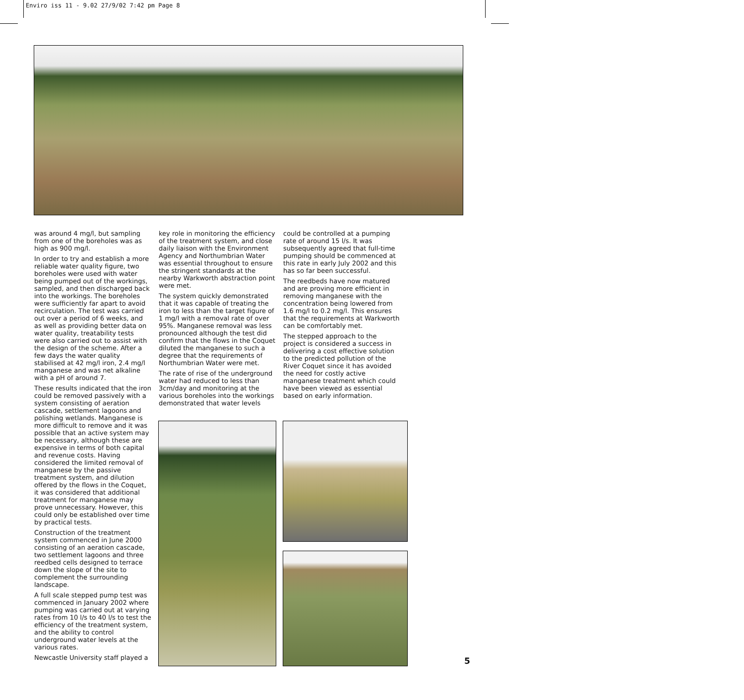Enviro iss 11 - 9.02 27/9/02 7:42 pm Page 8
was around 4 mg/l, but sampling from one of the boreholes was as high as 900 mg/l.
In order to try and establish a more reliable water quality figure, two boreholes were used with water being pumped out of the workings, sampled, and then discharged back into the workings. The boreholes were sufficiently far apart to avoid recirculation. The test was carried out over a period of 6 weeks, and as well as providing better data on water quality, treatability tests were also carried out to assist with the design of the scheme. After a few days the water quality stabilised at 42 mg/l iron, 2.4 mg/l manganese and was net alkaline with a pH of around 7.
These results indicated that the iron could be removed passively with a system consisting of aeration cascade, settlement lagoons and polishing wetlands. Manganese is more difficult to remove and it was possible that an active system may be necessary, although these are expensive in terms of both capital and revenue costs. Having considered the limited removal of manganese by the passive treatment system, and dilution offered by the flows in the Coquet, it was considered that additional treatment for manganese may prove unnecessary. However, this could only be established over time by practical tests.
Construction of the treatment system commenced in June 2000 consisting of an aeration cascade, two settlement lagoons and three reedbed cells designed to terrace down the slope of the site to complement the surrounding landscape.
A full scale stepped pump test was commenced in January 2002 where pumping was carried out at varying rates from 10 l/s to 40 l/s to test the efficiency of the treatment system, and the ability to control underground water levels at the various rates.
Newcastle University staff played a
key role in monitoring the efficiency of the treatment system, and close daily liaison with the Environment Agency and Northumbrian Water was essential throughout to ensure the stringent standards at the nearby Warkworth abstraction point were met.
The system quickly demonstrated that it was capable of treating the iron to less than the target figure of 1 mg/l with a removal rate of over 95%. Manganese removal was less pronounced although the test did confirm that the flows in the Coquet diluted the manganese to such a degree that the requirements of Northumbrian Water were met.
The rate of rise of the underground water had reduced to less than 3cm/day and monitoring at the various boreholes into the workings demonstrated that water levels
could be controlled at a pumping rate of around 15 l/s. It was subsequently agreed that full-time pumping should be commenced at this rate in early July 2002 and this has so far been successful.
The reedbeds have now matured and are proving more efficient in removing manganese with the concentration being lowered from 1.6 mg/l to 0.2 mg/l. This ensures that the requirements at Warkworth can be comfortably met.
The stepped approach to the project is considered a success in delivering a cost effective solution to the predicted pollution of the River Coquet since it has avoided the need for costly active manganese treatment which could have been viewed as essential based on early information.
5